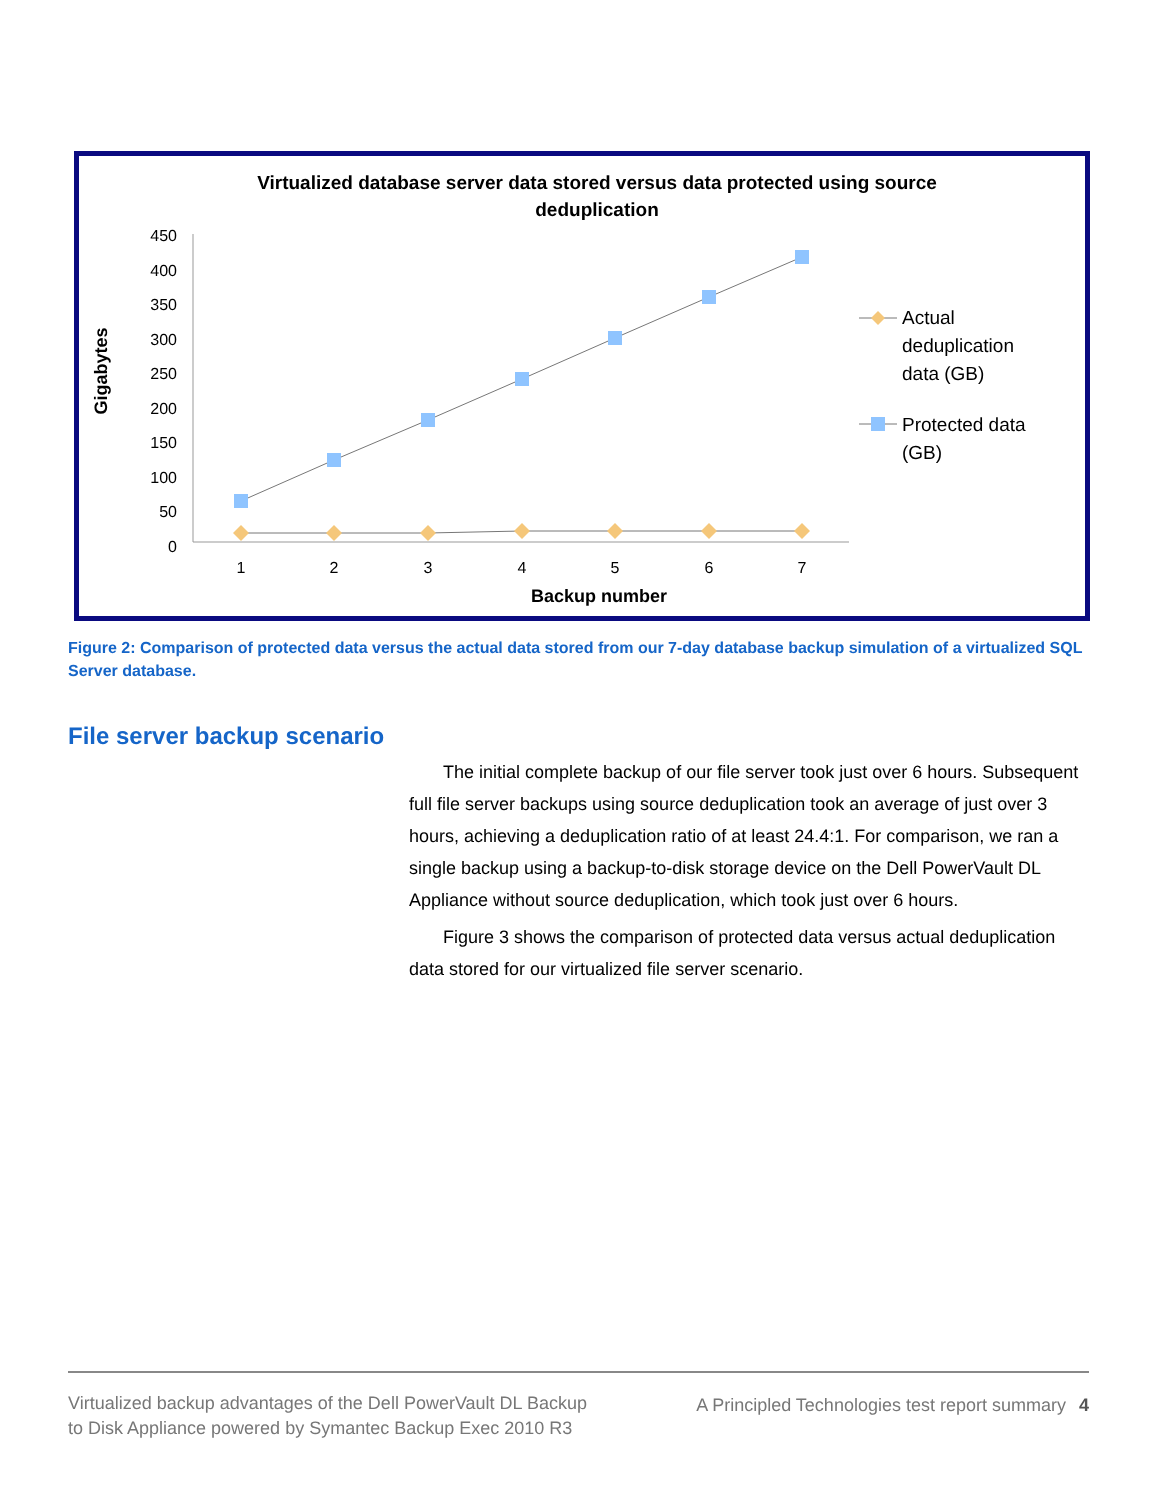Virtualized database server data stored versus data protected using source
deduplication
Gigabytes
450
400
350
300
250
200
150
100
50
0
1
2
3
4
5
6
7
Backup number
Actual
deduplication
data (GB)
Protected data
(GB)
Figure 2: Comparison of protected data versus the actual data stored from our 7-day database backup simulation of a virtualized SQL Server database.
File server backup scenario
The initial complete backup of our file server took just over 6 hours. Subsequent full file server backups using source deduplication took an average of just over 3 hours, achieving a deduplication ratio of at least 24.4:1. For comparison, we ran a single backup using a backup-to-disk storage device on the Dell PowerVault DL Appliance without source deduplication, which took just over 6 hours.
Figure 3 shows the comparison of protected data versus actual deduplication data stored for our virtualized file server scenario.
Virtualized backup advantages of the Dell PowerVault DL Backup to Disk Appliance powered by Symantec Backup Exec 2010 R3
A Principled Technologies test report summary 4